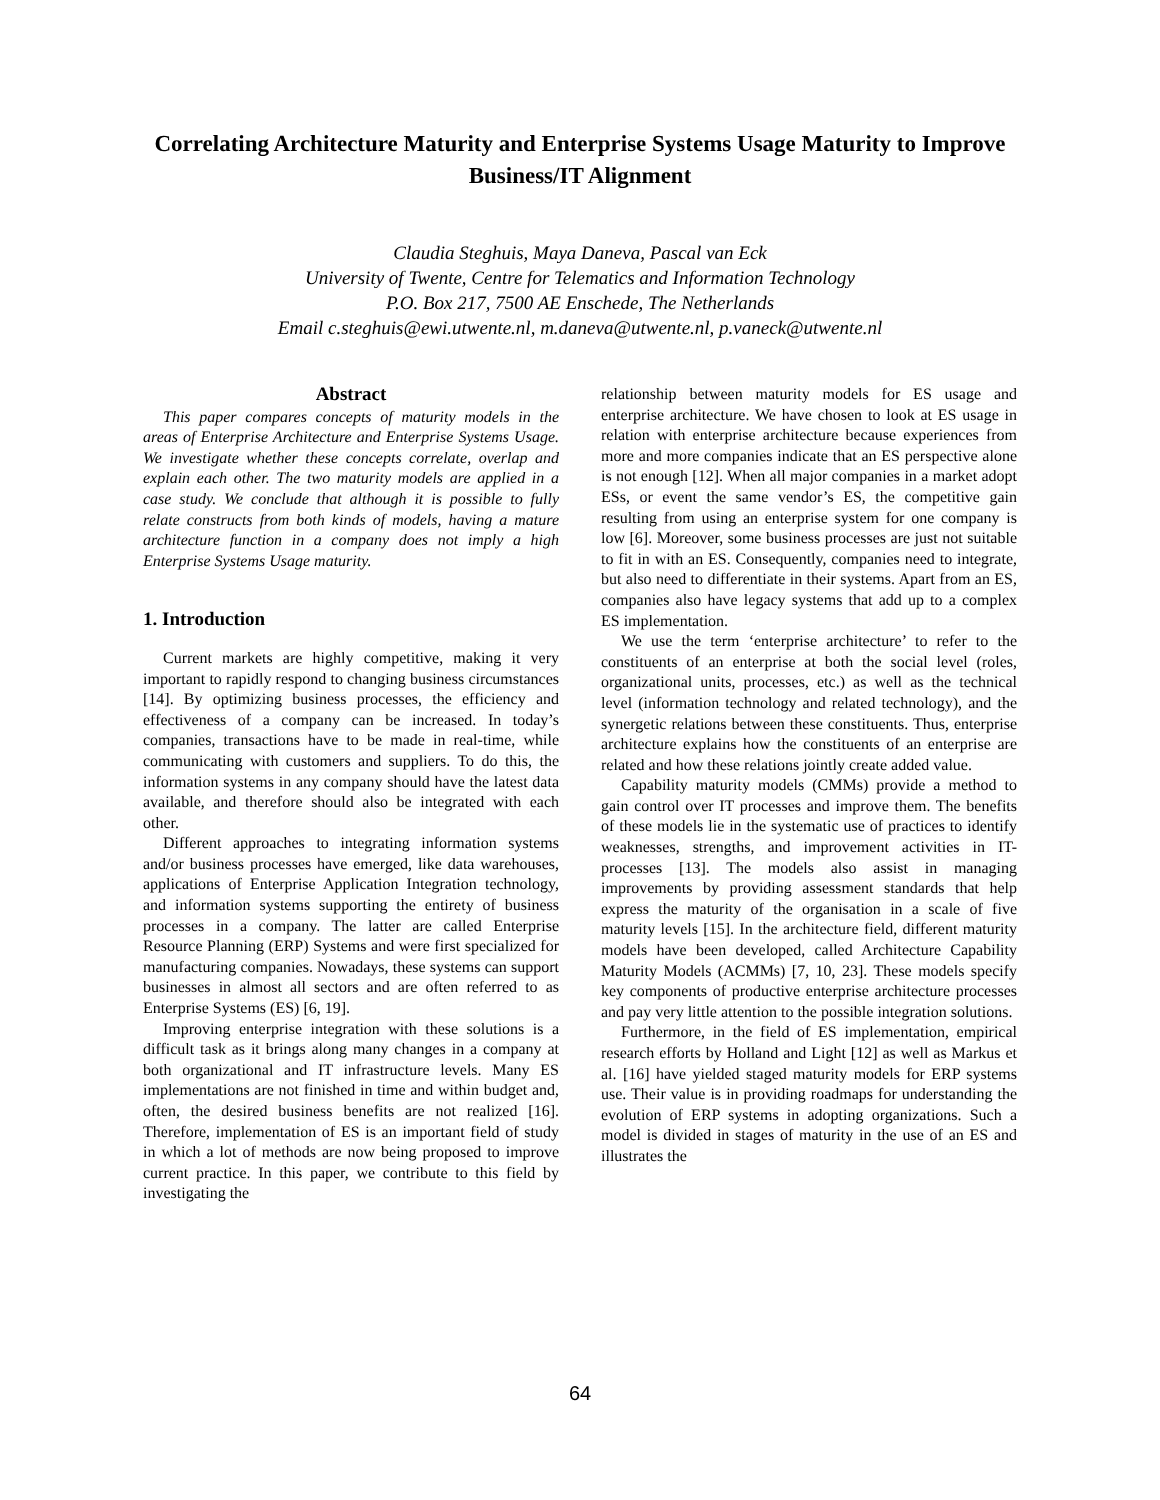Correlating Architecture Maturity and Enterprise Systems Usage Maturity to Improve Business/IT Alignment
Claudia Steghuis, Maya Daneva, Pascal van Eck
University of Twente, Centre for Telematics and Information Technology
P.O. Box 217, 7500 AE Enschede, The Netherlands
Email c.steghuis@ewi.utwente.nl, m.daneva@utwente.nl, p.vaneck@utwente.nl
Abstract
This paper compares concepts of maturity models in the areas of Enterprise Architecture and Enterprise Systems Usage. We investigate whether these concepts correlate, overlap and explain each other. The two maturity models are applied in a case study. We conclude that although it is possible to fully relate constructs from both kinds of models, having a mature architecture function in a company does not imply a high Enterprise Systems Usage maturity.
1. Introduction
Current markets are highly competitive, making it very important to rapidly respond to changing business circumstances [14]. By optimizing business processes, the efficiency and effectiveness of a company can be increased. In today’s companies, transactions have to be made in real-time, while communicating with customers and suppliers. To do this, the information systems in any company should have the latest data available, and therefore should also be integrated with each other.
Different approaches to integrating information systems and/or business processes have emerged, like data warehouses, applications of Enterprise Application Integration technology, and information systems supporting the entirety of business processes in a company. The latter are called Enterprise Resource Planning (ERP) Systems and were first specialized for manufacturing companies. Nowadays, these systems can support businesses in almost all sectors and are often referred to as Enterprise Systems (ES) [6, 19].
Improving enterprise integration with these solutions is a difficult task as it brings along many changes in a company at both organizational and IT infrastructure levels. Many ES implementations are not finished in time and within budget and, often, the desired business benefits are not realized [16]. Therefore, implementation of ES is an important field of study in which a lot of methods are now being proposed to improve current practice. In this paper, we contribute to this field by investigating the
relationship between maturity models for ES usage and enterprise architecture. We have chosen to look at ES usage in relation with enterprise architecture because experiences from more and more companies indicate that an ES perspective alone is not enough [12]. When all major companies in a market adopt ESs, or event the same vendor’s ES, the competitive gain resulting from using an enterprise system for one company is low [6]. Moreover, some business processes are just not suitable to fit in with an ES. Consequently, companies need to integrate, but also need to differentiate in their systems. Apart from an ES, companies also have legacy systems that add up to a complex ES implementation.
We use the term ‘enterprise architecture’ to refer to the constituents of an enterprise at both the social level (roles, organizational units, processes, etc.) as well as the technical level (information technology and related technology), and the synergetic relations between these constituents. Thus, enterprise architecture explains how the constituents of an enterprise are related and how these relations jointly create added value.
Capability maturity models (CMMs) provide a method to gain control over IT processes and improve them. The benefits of these models lie in the systematic use of practices to identify weaknesses, strengths, and improvement activities in IT-processes [13]. The models also assist in managing improvements by providing assessment standards that help express the maturity of the organisation in a scale of five maturity levels [15]. In the architecture field, different maturity models have been developed, called Architecture Capability Maturity Models (ACMMs) [7, 10, 23]. These models specify key components of productive enterprise architecture processes and pay very little attention to the possible integration solutions.
Furthermore, in the field of ES implementation, empirical research efforts by Holland and Light [12] as well as Markus et al. [16] have yielded staged maturity models for ERP systems use. Their value is in providing roadmaps for understanding the evolution of ERP systems in adopting organizations. Such a model is divided in stages of maturity in the use of an ES and illustrates the
64